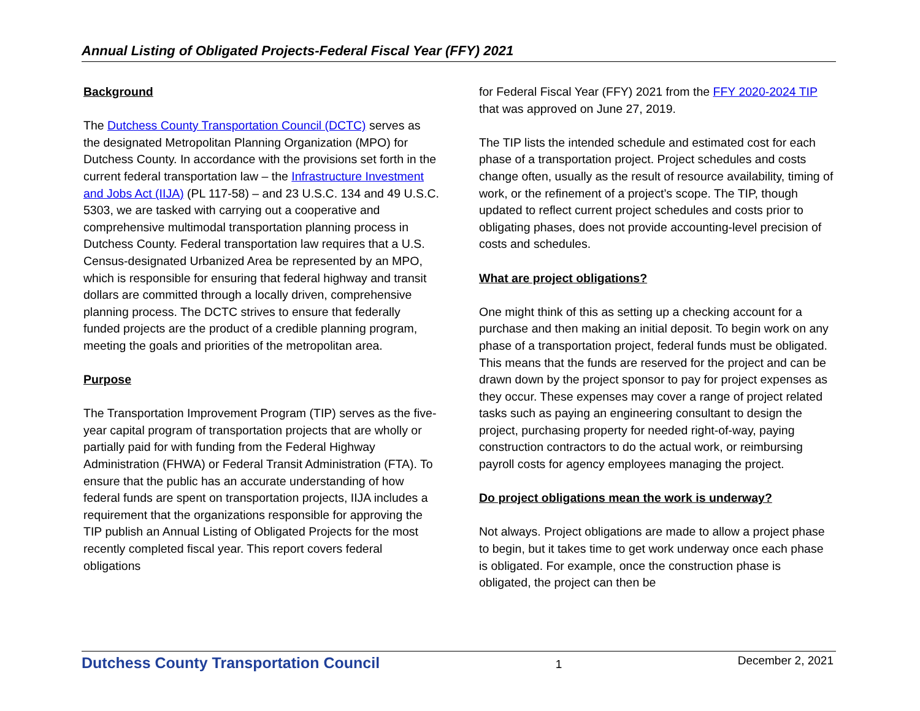Annual Listing of Obligated Projects-Federal Fiscal Year (FFY) 2021
Background
The Dutchess County Transportation Council (DCTC) serves as the designated Metropolitan Planning Organization (MPO) for Dutchess County. In accordance with the provisions set forth in the current federal transportation law – the Infrastructure Investment and Jobs Act (IIJA) (PL 117-58) – and 23 U.S.C. 134 and 49 U.S.C. 5303, we are tasked with carrying out a cooperative and comprehensive multimodal transportation planning process in Dutchess County. Federal transportation law requires that a U.S. Census-designated Urbanized Area be represented by an MPO, which is responsible for ensuring that federal highway and transit dollars are committed through a locally driven, comprehensive planning process. The DCTC strives to ensure that federally funded projects are the product of a credible planning program, meeting the goals and priorities of the metropolitan area.
Purpose
The Transportation Improvement Program (TIP) serves as the five-year capital program of transportation projects that are wholly or partially paid for with funding from the Federal Highway Administration (FHWA) or Federal Transit Administration (FTA). To ensure that the public has an accurate understanding of how federal funds are spent on transportation projects, IIJA includes a requirement that the organizations responsible for approving the TIP publish an Annual Listing of Obligated Projects for the most recently completed fiscal year. This report covers federal obligations
for Federal Fiscal Year (FFY) 2021 from the FFY 2020-2024 TIP that was approved on June 27, 2019.
The TIP lists the intended schedule and estimated cost for each phase of a transportation project. Project schedules and costs change often, usually as the result of resource availability, timing of work, or the refinement of a project’s scope. The TIP, though updated to reflect current project schedules and costs prior to obligating phases, does not provide accounting-level precision of costs and schedules.
What are project obligations?
One might think of this as setting up a checking account for a purchase and then making an initial deposit. To begin work on any phase of a transportation project, federal funds must be obligated. This means that the funds are reserved for the project and can be drawn down by the project sponsor to pay for project expenses as they occur. These expenses may cover a range of project related tasks such as paying an engineering consultant to design the project, purchasing property for needed right-of-way, paying construction contractors to do the actual work, or reimbursing payroll costs for agency employees managing the project.
Do project obligations mean the work is underway?
Not always. Project obligations are made to allow a project phase to begin, but it takes time to get work underway once each phase is obligated. For example, once the construction phase is obligated, the project can then be
Dutchess County Transportation Council 1 December 2, 2021